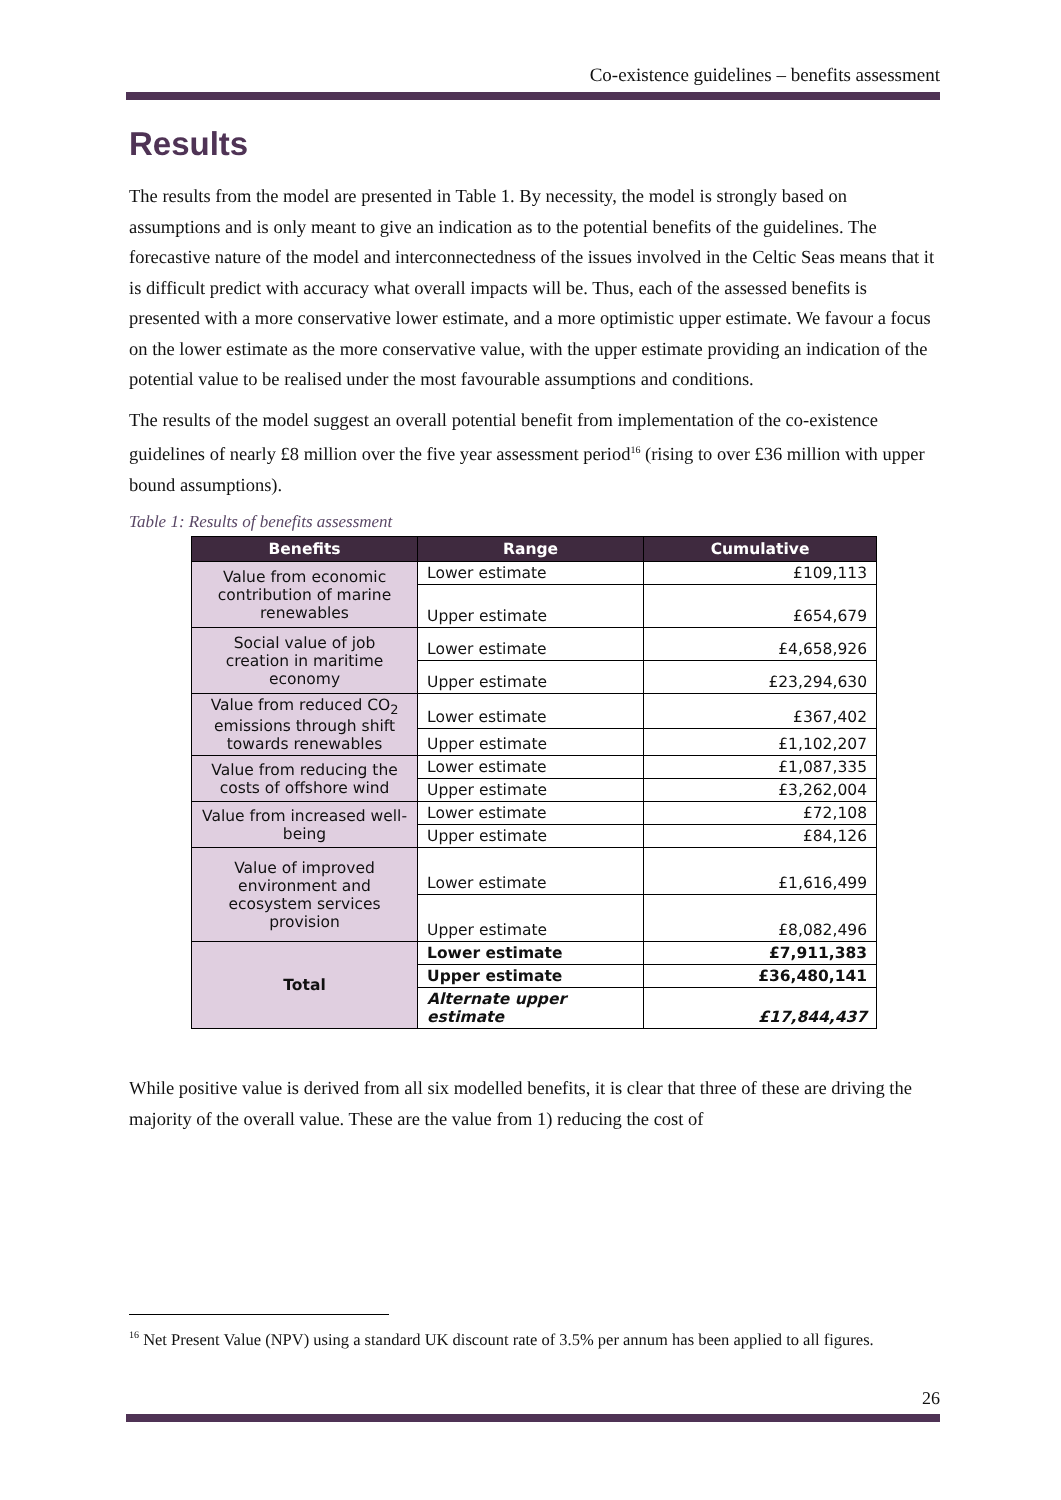Co-existence guidelines – benefits assessment
Results
The results from the model are presented in Table 1. By necessity, the model is strongly based on assumptions and is only meant to give an indication as to the potential benefits of the guidelines. The forecastive nature of the model and interconnectedness of the issues involved in the Celtic Seas means that it is difficult predict with accuracy what overall impacts will be. Thus, each of the assessed benefits is presented with a more conservative lower estimate, and a more optimistic upper estimate. We favour a focus on the lower estimate as the more conservative value, with the upper estimate providing an indication of the potential value to be realised under the most favourable assumptions and conditions.
The results of the model suggest an overall potential benefit from implementation of the co-existence guidelines of nearly £8 million over the five year assessment period<sup>16</sup> (rising to over £36 million with upper bound assumptions).
Table 1: Results of benefits assessment
| Benefits | Range | Cumulative |
| --- | --- | --- |
| Value from economic contribution of marine renewables | Lower estimate | £109,113 |
| | Upper estimate | £654,679 |
| Social value of job creation in maritime economy | Lower estimate | £4,658,926 |
| | Upper estimate | £23,294,630 |
| Value from reduced CO<sub>2</sub> emissions through shift towards renewables | Lower estimate | £367,402 |
| | Upper estimate | £1,102,207 |
| Value from reducing the costs of offshore wind | Lower estimate | £1,087,335 |
| | Upper estimate | £3,262,004 |
| Value from increased well-being | Lower estimate | £72,108 |
| | Upper estimate | £84,126 |
| Value of improved environment and ecosystem services provision | Lower estimate | £1,616,499 |
| | Upper estimate | £8,082,496 |
| Total | Lower estimate | £7,911,383 |
| | Upper estimate | £36,480,141 |
| | Alternate upper estimate | £17,844,437 |
While positive value is derived from all six modelled benefits, it is clear that three of these are driving the majority of the overall value. These are the value from 1) reducing the cost of
<sup>16</sup> Net Present Value (NPV) using a standard UK discount rate of 3.5% per annum has been applied to all figures.
26